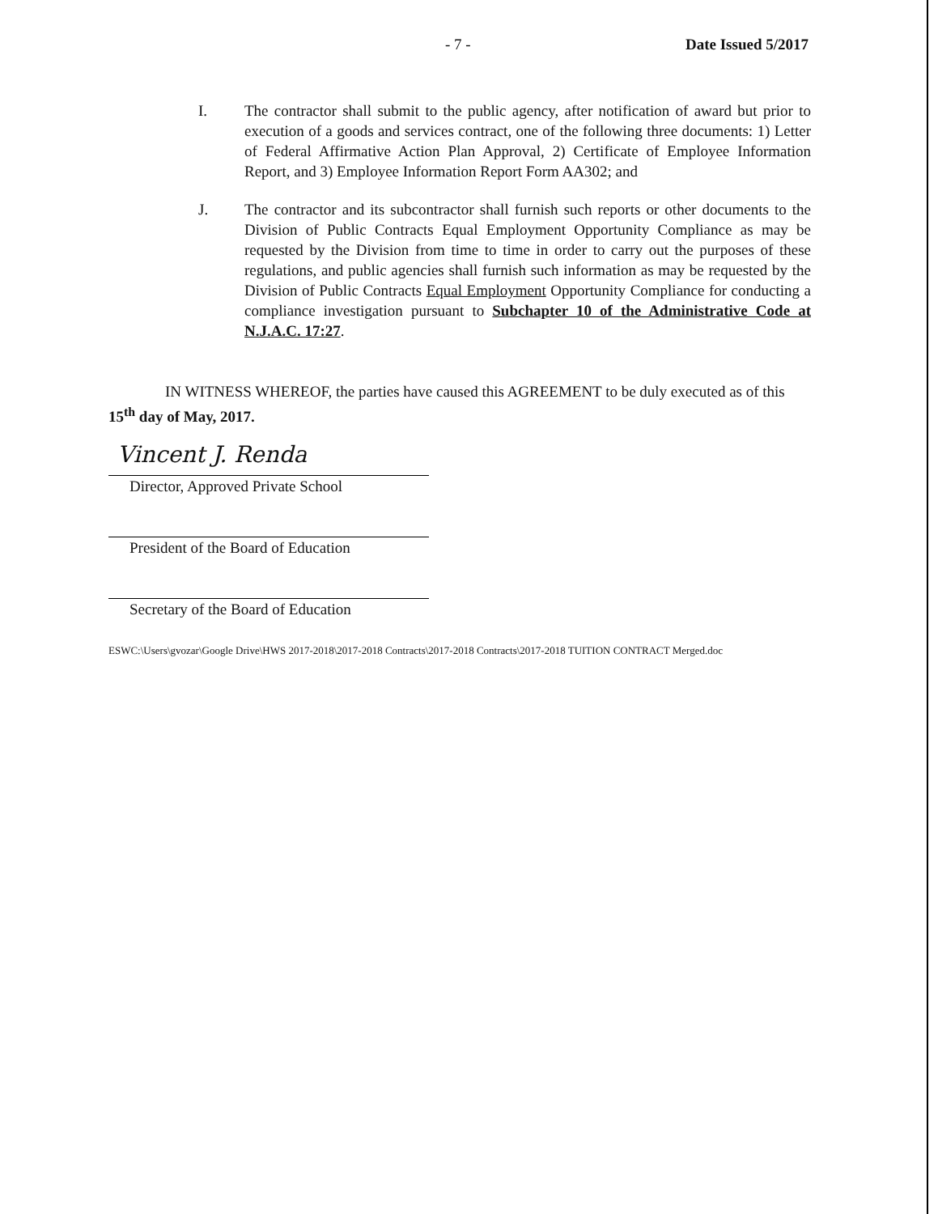- 7 - Date Issued 5/2017
I. The contractor shall submit to the public agency, after notification of award but prior to execution of a goods and services contract, one of the following three documents: 1) Letter of Federal Affirmative Action Plan Approval, 2) Certificate of Employee Information Report, and 3) Employee Information Report Form AA302; and
J. The contractor and its subcontractor shall furnish such reports or other documents to the Division of Public Contracts Equal Employment Opportunity Compliance as may be requested by the Division from time to time in order to carry out the purposes of these regulations, and public agencies shall furnish such information as may be requested by the Division of Public Contracts Equal Employment Opportunity Compliance for conducting a compliance investigation pursuant to Subchapter 10 of the Administrative Code at N.J.A.C. 17:27.
IN WITNESS WHEREOF, the parties have caused this AGREEMENT to be duly executed as of this 15<sup>th</sup> day of May, 2017.
Vincent J. Renda
Director, Approved Private School
President of the Board of Education
Secretary of the Board of Education
ESWC:\Users\gvozar\Google Drive\HWS 2017-2018\2017-2018 Contracts\2017-2018 Contracts\2017-2018 TUITION CONTRACT Merged.doc